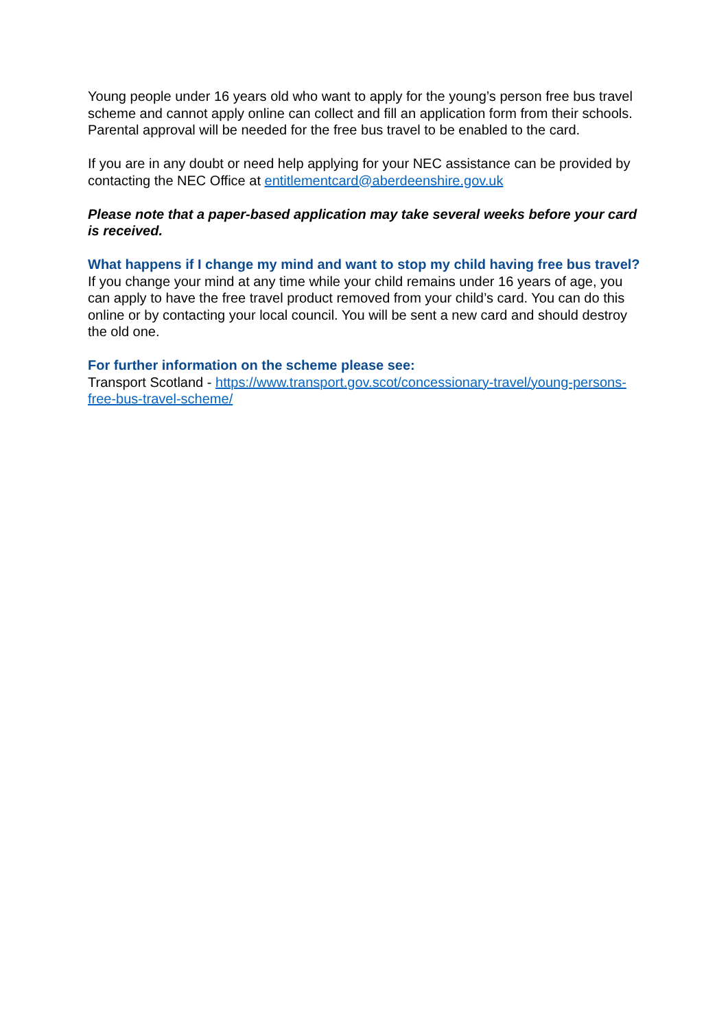Young people under 16 years old who want to apply for the young’s person free bus travel scheme and cannot apply online can collect and fill an application form from their schools. Parental approval will be needed for the free bus travel to be enabled to the card.
If you are in any doubt or need help applying for your NEC assistance can be provided by contacting the NEC Office at entitlementcard@aberdeenshire.gov.uk
Please note that a paper-based application may take several weeks before your card is received.
What happens if I change my mind and want to stop my child having free bus travel?
If you change your mind at any time while your child remains under 16 years of age, you can apply to have the free travel product removed from your child’s card. You can do this online or by contacting your local council. You will be sent a new card and should destroy the old one.
For further information on the scheme please see:
Transport Scotland - https://www.transport.gov.scot/concessionary-travel/young-persons-free-bus-travel-scheme/